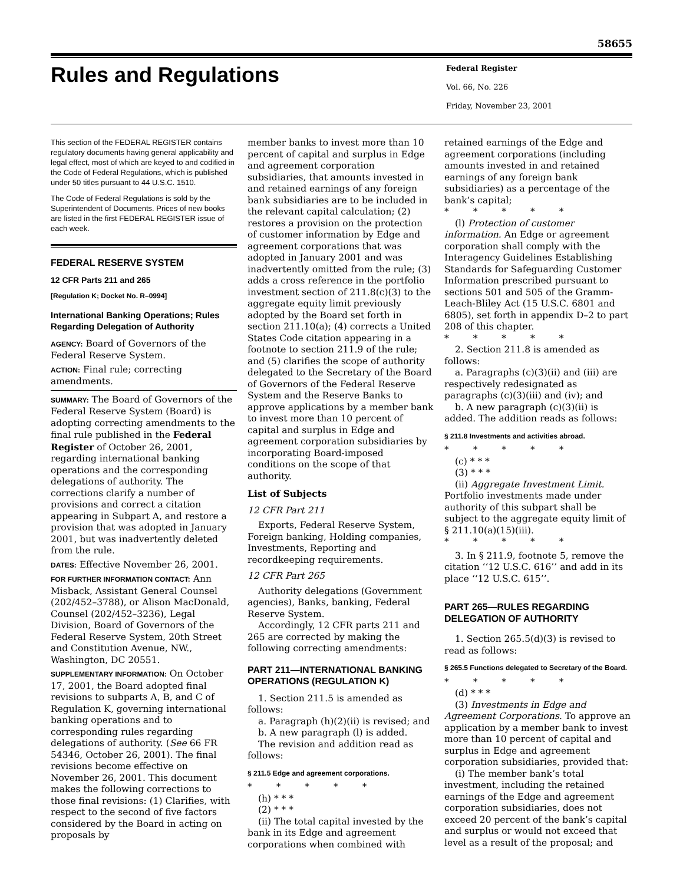58655
Rules and Regulations
Federal Register
Vol. 66, No. 226
Friday, November 23, 2001
This section of the FEDERAL REGISTER contains regulatory documents having general applicability and legal effect, most of which are keyed to and codified in the Code of Federal Regulations, which is published under 50 titles pursuant to 44 U.S.C. 1510.
The Code of Federal Regulations is sold by the Superintendent of Documents. Prices of new books are listed in the first FEDERAL REGISTER issue of each week.
FEDERAL RESERVE SYSTEM
12 CFR Parts 211 and 265
[Regulation K; Docket No. R–0994]
International Banking Operations; Rules Regarding Delegation of Authority
AGENCY: Board of Governors of the Federal Reserve System.
ACTION: Final rule; correcting amendments.
SUMMARY: The Board of Governors of the Federal Reserve System (Board) is adopting correcting amendments to the final rule published in the Federal Register of October 26, 2001, regarding international banking operations and the corresponding delegations of authority. The corrections clarify a number of provisions and correct a citation appearing in Subpart A, and restore a provision that was adopted in January 2001, but was inadvertently deleted from the rule.
DATES: Effective November 26, 2001.
FOR FURTHER INFORMATION CONTACT: Ann Misback, Assistant General Counsel (202/452–3788), or Alison MacDonald, Counsel (202/452–3236), Legal Division, Board of Governors of the Federal Reserve System, 20th Street and Constitution Avenue, NW., Washington, DC 20551.
SUPPLEMENTARY INFORMATION: On October 17, 2001, the Board adopted final revisions to subparts A, B, and C of Regulation K, governing international banking operations and to corresponding rules regarding delegations of authority. (See 66 FR 54346, October 26, 2001). The final revisions become effective on November 26, 2001. This document makes the following corrections to those final revisions: (1) Clarifies, with respect to the second of five factors considered by the Board in acting on proposals by
member banks to invest more than 10 percent of capital and surplus in Edge and agreement corporation subsidiaries, that amounts invested in and retained earnings of any foreign bank subsidiaries are to be included in the relevant capital calculation; (2) restores a provision on the protection of customer information by Edge and agreement corporations that was adopted in January 2001 and was inadvertently omitted from the rule; (3) adds a cross reference in the portfolio investment section of 211.8(c)(3) to the aggregate equity limit previously adopted by the Board set forth in section 211.10(a); (4) corrects a United States Code citation appearing in a footnote to section 211.9 of the rule; and (5) clarifies the scope of authority delegated to the Secretary of the Board of Governors of the Federal Reserve System and the Reserve Banks to approve applications by a member bank to invest more than 10 percent of capital and surplus in Edge and agreement corporation subsidiaries by incorporating Board-imposed conditions on the scope of that authority.
List of Subjects
12 CFR Part 211
Exports, Federal Reserve System, Foreign banking, Holding companies, Investments, Reporting and recordkeeping requirements.
12 CFR Part 265
Authority delegations (Government agencies), Banks, banking, Federal Reserve System.
Accordingly, 12 CFR parts 211 and 265 are corrected by making the following correcting amendments:
PART 211—INTERNATIONAL BANKING OPERATIONS (REGULATION K)
1. Section 211.5 is amended as follows:
a. Paragraph (h)(2)(ii) is revised; and
b. A new paragraph (l) is added.
The revision and addition read as follows:
§ 211.5 Edge and agreement corporations.
* * * * *
(h) * * *
(2) * * *
(ii) The total capital invested by the bank in its Edge and agreement corporations when combined with
retained earnings of the Edge and agreement corporations (including amounts invested in and retained earnings of any foreign bank subsidiaries) as a percentage of the bank’s capital;
* * * * *
(l) Protection of customer information. An Edge or agreement corporation shall comply with the Interagency Guidelines Establishing Standards for Safeguarding Customer Information prescribed pursuant to sections 501 and 505 of the Gramm-Leach-Bliley Act (15 U.S.C. 6801 and 6805), set forth in appendix D–2 to part 208 of this chapter.
* * * * *
2. Section 211.8 is amended as follows:
a. Paragraphs (c)(3)(ii) and (iii) are respectively redesignated as paragraphs (c)(3)(iii) and (iv); and
b. A new paragraph (c)(3)(ii) is added. The addition reads as follows:
§ 211.8 Investments and activities abroad.
* * * * *
(c) * * *
(3) * * *
(ii) Aggregate Investment Limit. Portfolio investments made under authority of this subpart shall be subject to the aggregate equity limit of § 211.10(a)(15)(iii).
* * * * *
3. In § 211.9, footnote 5, remove the citation ‘‘12 U.S.C. 616’’ and add in its place ‘‘12 U.S.C. 615’’.
PART 265—RULES REGARDING DELEGATION OF AUTHORITY
1. Section 265.5(d)(3) is revised to read as follows:
§ 265.5 Functions delegated to Secretary of the Board.
* * * * *
(d) * * *
(3) Investments in Edge and Agreement Corporations. To approve an application by a member bank to invest more than 10 percent of capital and surplus in Edge and agreement corporation subsidiaries, provided that:
(i) The member bank’s total investment, including the retained earnings of the Edge and agreement corporation subsidiaries, does not exceed 20 percent of the bank’s capital and surplus or would not exceed that level as a result of the proposal; and